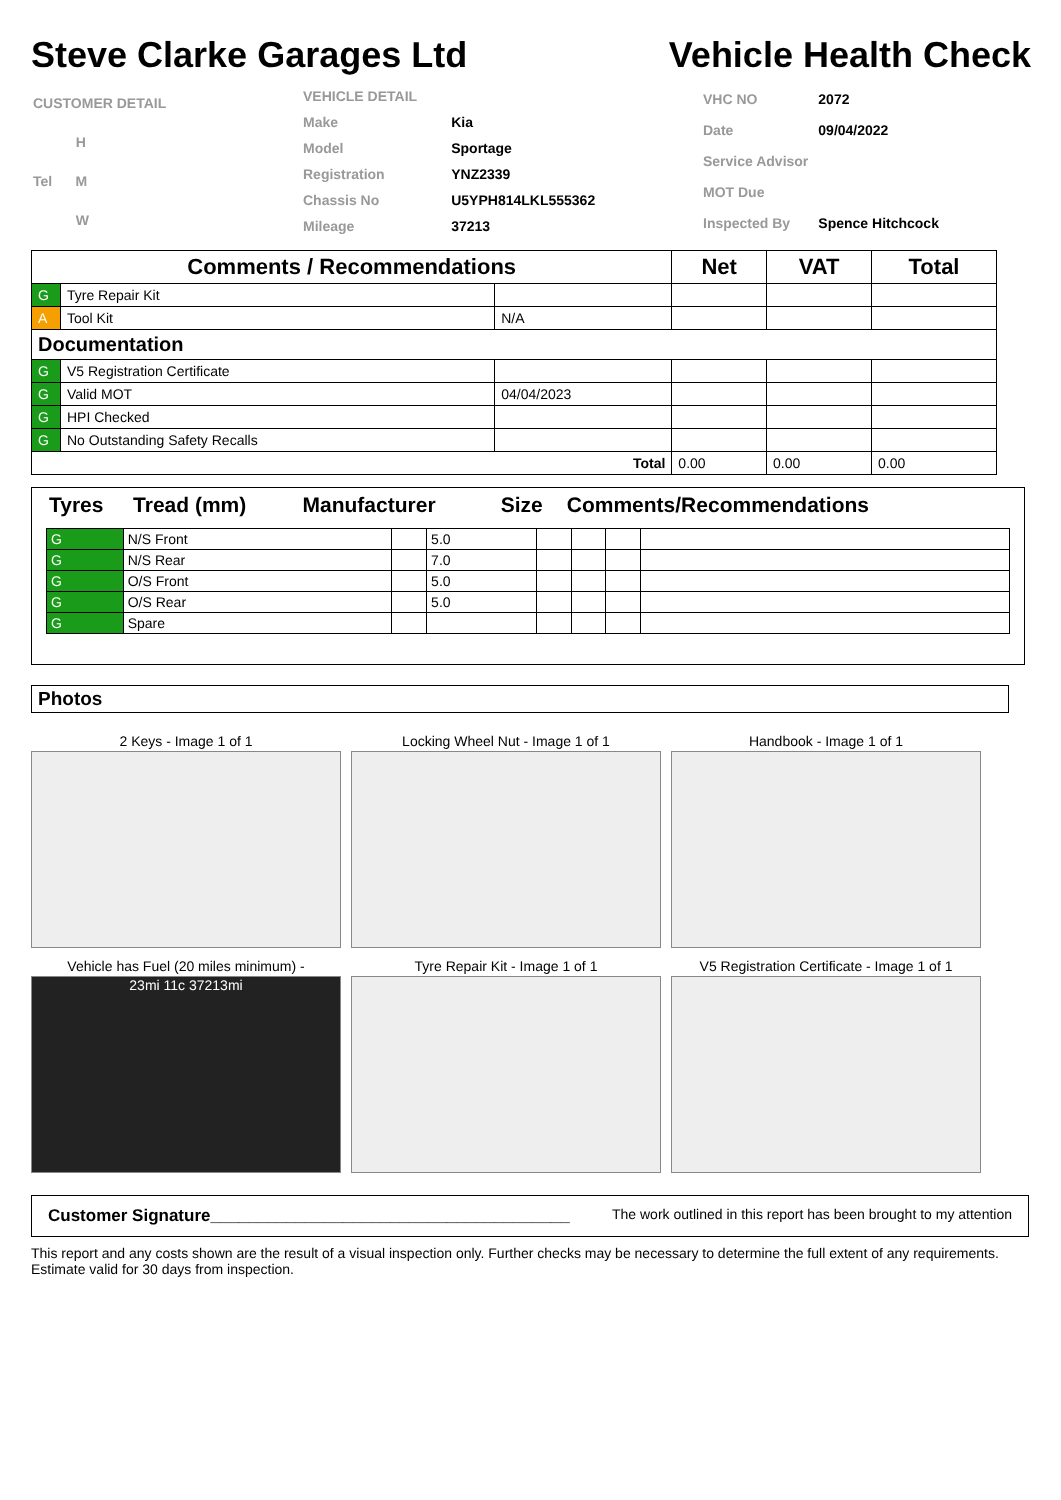Steve Clarke Garages Ltd Vehicle Health Check
| CUSTOMER DETAIL |
| H |
| Tel M |
| W |
| VEHICLE DETAIL | |
| Make | Kia |
| Model | Sportage |
| Registration | YNZ2339 |
| Chassis No | U5YPH814LKL555362 |
| Mileage | 37213 |
| VHC NO | 2072 |
| Date | 09/04/2022 |
| Service Advisor | |
| MOT Due | |
| Inspected By | Spence Hitchcock |
| Comments / Recommendations | | | Net | VAT | Total |
| --- | --- | --- | --- | --- | --- |
| G | Tyre Repair Kit | | | | |
| A | Tool Kit | N/A | | | |
| Documentation | | | | | |
| G | V5 Registration Certificate | | | | |
| G | Valid MOT | 04/04/2023 | | | |
| G | HPI Checked | | | | |
| G | No Outstanding Safety Recalls | | | | |
| Total | | | 0.00 | 0.00 | 0.00 |
| Tyres | Tread (mm) | Manufacturer | Size | Comments/Recommendations |
| G | N/S Front | | 5.0 | | | | |
| G | N/S Rear | | 7.0 | | | | |
| G | O/S Front | | 5.0 | | | | |
| G | O/S Rear | | 5.0 | | | | |
| G | Spare | | | | | | |
Photos
2 Keys - Image 1 of 1
Locking Wheel Nut - Image 1 of 1
Handbook - Image 1 of 1
Vehicle has Fuel (20 miles minimum) -
23mi 11c 37213mi
Tyre Repair Kit - Image 1 of 1
V5 Registration Certificate - Image 1 of 1
Customer Signature______________________________________ The work outlined in this report has been brought to my attention
This report and any costs shown are the result of a visual inspection only. Further checks may be necessary to determine the full extent of any requirements. Estimate valid for 30 days from inspection.